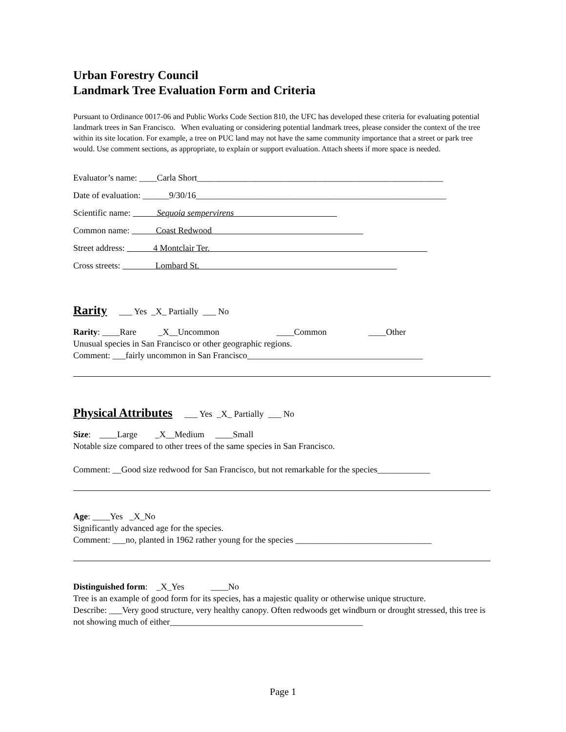Urban Forestry Council
Landmark Tree Evaluation Form and Criteria
Pursuant to Ordinance 0017-06 and Public Works Code Section 810, the UFC has developed these criteria for evaluating potential landmark trees in San Francisco. When evaluating or considering potential landmark trees, please consider the context of the tree within its site location. For example, a tree on PUC land may not have the same community importance that a street or park tree would. Use comment sections, as appropriate, to explain or support evaluation. Attach sheets if more space is needed.
Evaluator’s name: ____Carla Short________________________________________________________
Date of evaluation: ______9/30/16_________________________________________________________
Scientific name: Sequoia sempervirens
Common name: Coast Redwood
Street address: 4 Montclair Ter.
Cross streets: Lombard St.
Rarity ___ Yes _X_ Partially ___ No
Rarity: ____Rare _X__Uncommon ____Common ____Other
Unusual species in San Francisco or other geographic regions.
Comment: ___fairly uncommon in San Francisco________________________________________
Physical Attributes ___ Yes _X_ Partially ___ No
Size: ____Large _X__Medium ____Small
Notable size compared to other trees of the same species in San Francisco.
Comment: __Good size redwood for San Francisco, but not remarkable for the species____________
Age: ____Yes _X_No
Significantly advanced age for the species.
Comment: ___no, planted in 1962 rather young for the species _______________________________
Distinguished form: _X_Yes ____No
Tree is an example of good form for its species, has a majestic quality or otherwise unique structure.
Describe: ___Very good structure, very healthy canopy. Often redwoods get windburn or drought stressed, this tree is not showing much of either____________________________________________
Page 1